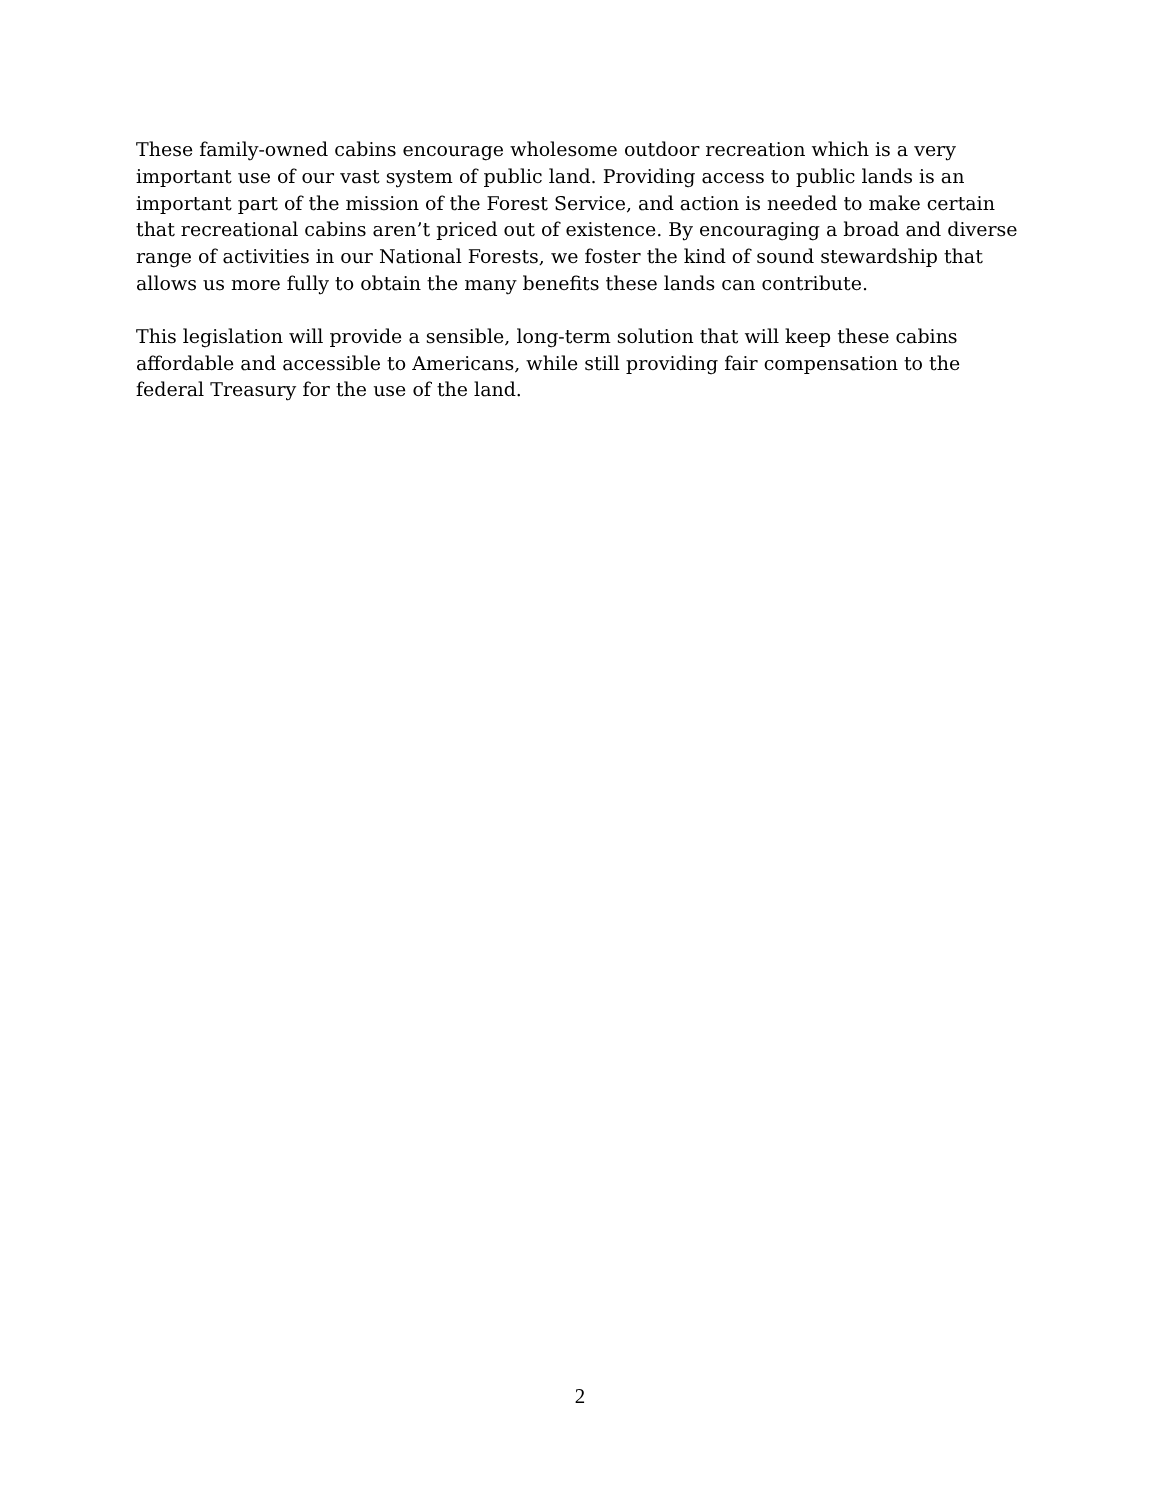These family-owned cabins encourage wholesome outdoor recreation which is a very important use of our vast system of public land. Providing access to public lands is an important part of the mission of the Forest Service, and action is needed to make certain that recreational cabins aren’t priced out of existence. By encouraging a broad and diverse range of activities in our National Forests, we foster the kind of sound stewardship that allows us more fully to obtain the many benefits these lands can contribute.
This legislation will provide a sensible, long-term solution that will keep these cabins affordable and accessible to Americans, while still providing fair compensation to the federal Treasury for the use of the land.
2